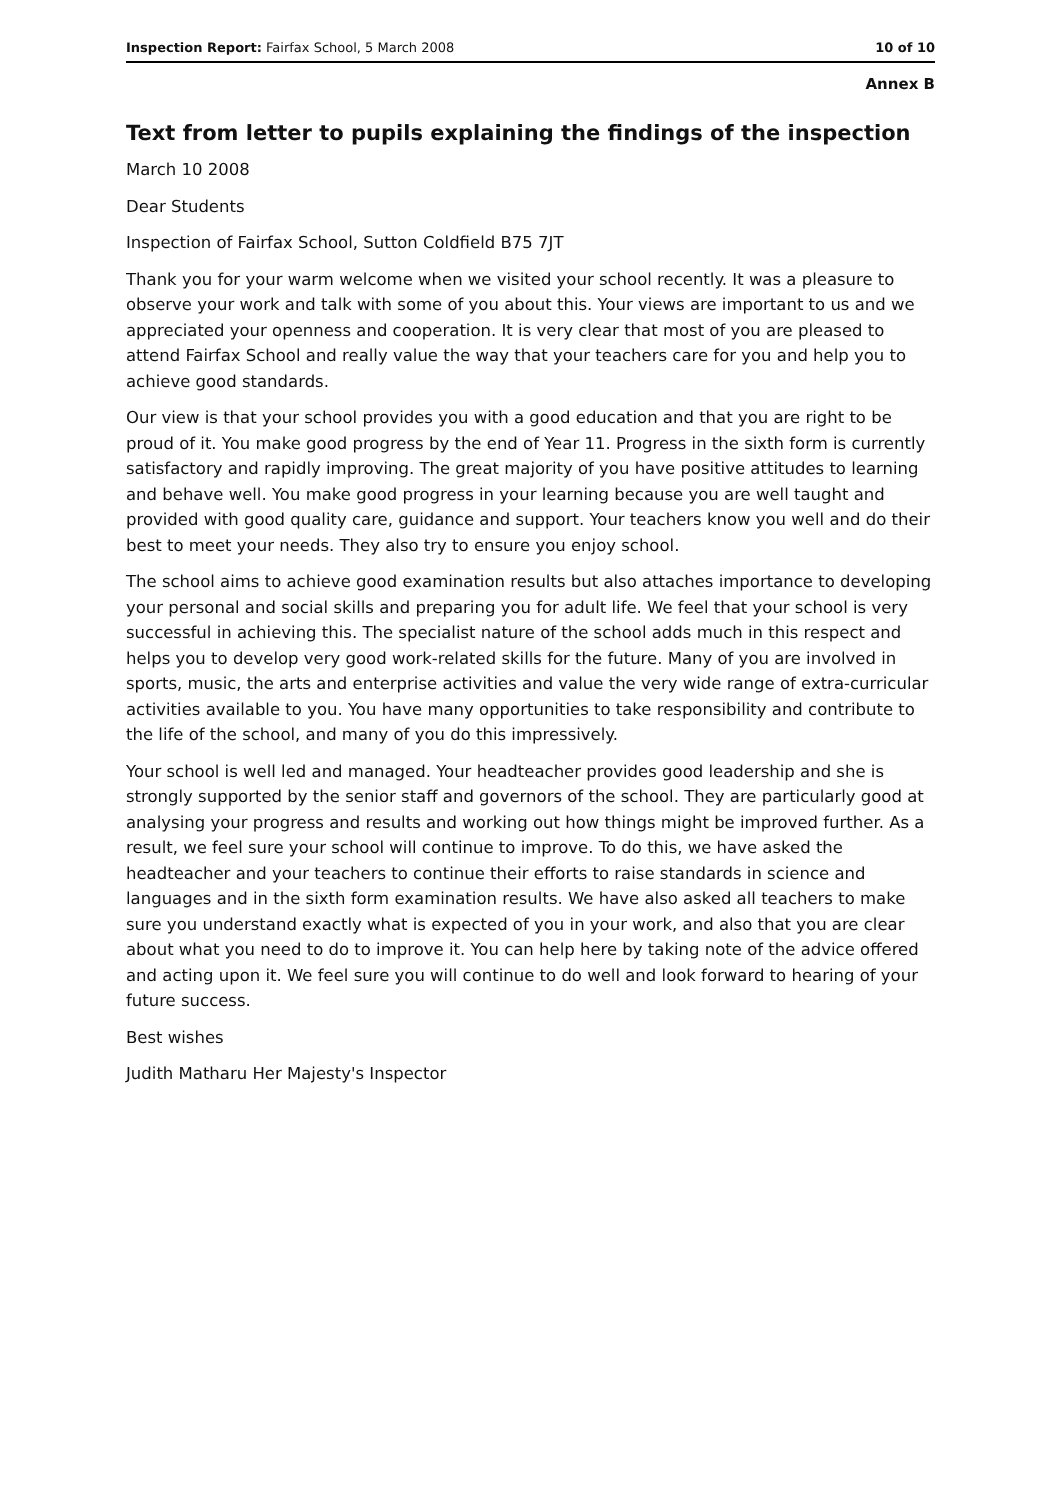Inspection Report: Fairfax School, 5 March 2008 10 of 10
Annex B
Text from letter to pupils explaining the findings of the inspection
March 10 2008
Dear Students
Inspection of Fairfax School, Sutton Coldfield B75 7JT
Thank you for your warm welcome when we visited your school recently. It was a pleasure to observe your work and talk with some of you about this. Your views are important to us and we appreciated your openness and cooperation. It is very clear that most of you are pleased to attend Fairfax School and really value the way that your teachers care for you and help you to achieve good standards.
Our view is that your school provides you with a good education and that you are right to be proud of it. You make good progress by the end of Year 11. Progress in the sixth form is currently satisfactory and rapidly improving. The great majority of you have positive attitudes to learning and behave well. You make good progress in your learning because you are well taught and provided with good quality care, guidance and support. Your teachers know you well and do their best to meet your needs. They also try to ensure you enjoy school.
The school aims to achieve good examination results but also attaches importance to developing your personal and social skills and preparing you for adult life. We feel that your school is very successful in achieving this. The specialist nature of the school adds much in this respect and helps you to develop very good work-related skills for the future. Many of you are involved in sports, music, the arts and enterprise activities and value the very wide range of extra-curricular activities available to you. You have many opportunities to take responsibility and contribute to the life of the school, and many of you do this impressively.
Your school is well led and managed. Your headteacher provides good leadership and she is strongly supported by the senior staff and governors of the school. They are particularly good at analysing your progress and results and working out how things might be improved further. As a result, we feel sure your school will continue to improve. To do this, we have asked the headteacher and your teachers to continue their efforts to raise standards in science and languages and in the sixth form examination results. We have also asked all teachers to make sure you understand exactly what is expected of you in your work, and also that you are clear about what you need to do to improve it. You can help here by taking note of the advice offered and acting upon it. We feel sure you will continue to do well and look forward to hearing of your future success.
Best wishes
Judith Matharu Her Majesty's Inspector